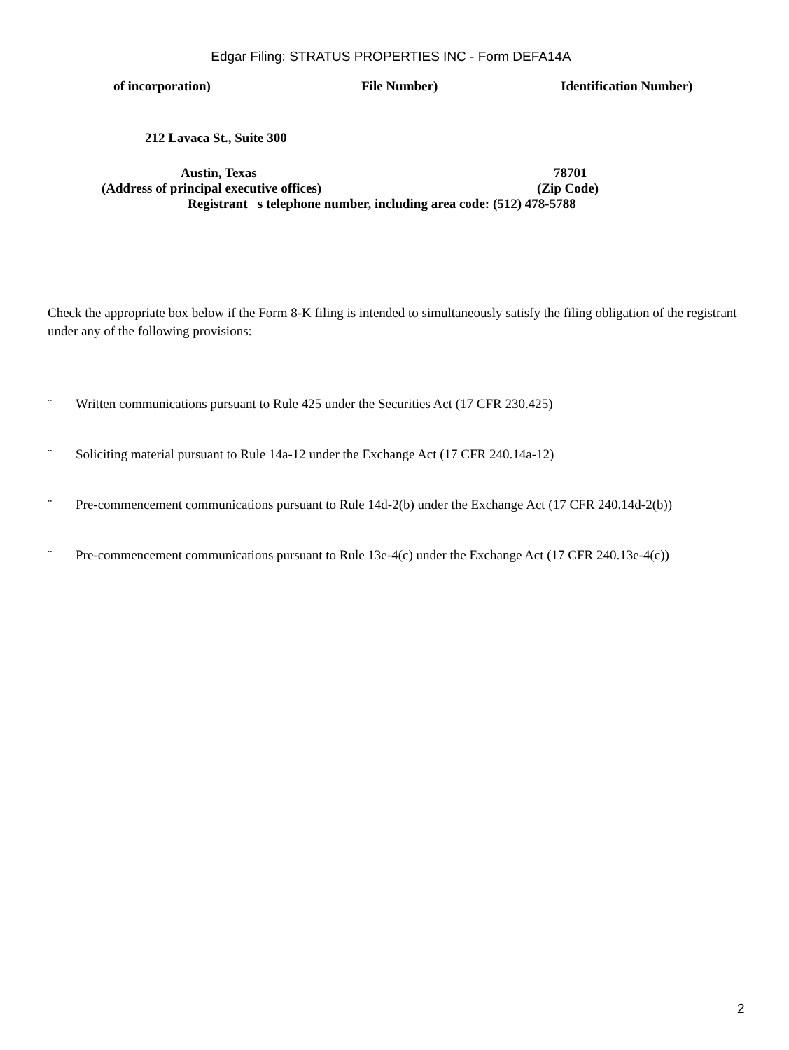Edgar Filing: STRATUS PROPERTIES INC - Form DEFA14A
of incorporation) File Number) Identification Number)
212 Lavaca St., Suite 300
Austin, Texas 78701
(Address of principal executive offices) (Zip Code)
Registrant s telephone number, including area code: (512) 478-5788
Check the appropriate box below if the Form 8-K filing is intended to simultaneously satisfy the filing obligation of the registrant under any of the following provisions:
¨ Written communications pursuant to Rule 425 under the Securities Act (17 CFR 230.425)
¨ Soliciting material pursuant to Rule 14a-12 under the Exchange Act (17 CFR 240.14a-12)
¨ Pre-commencement communications pursuant to Rule 14d-2(b) under the Exchange Act (17 CFR 240.14d-2(b))
¨ Pre-commencement communications pursuant to Rule 13e-4(c) under the Exchange Act (17 CFR 240.13e-4(c))
2